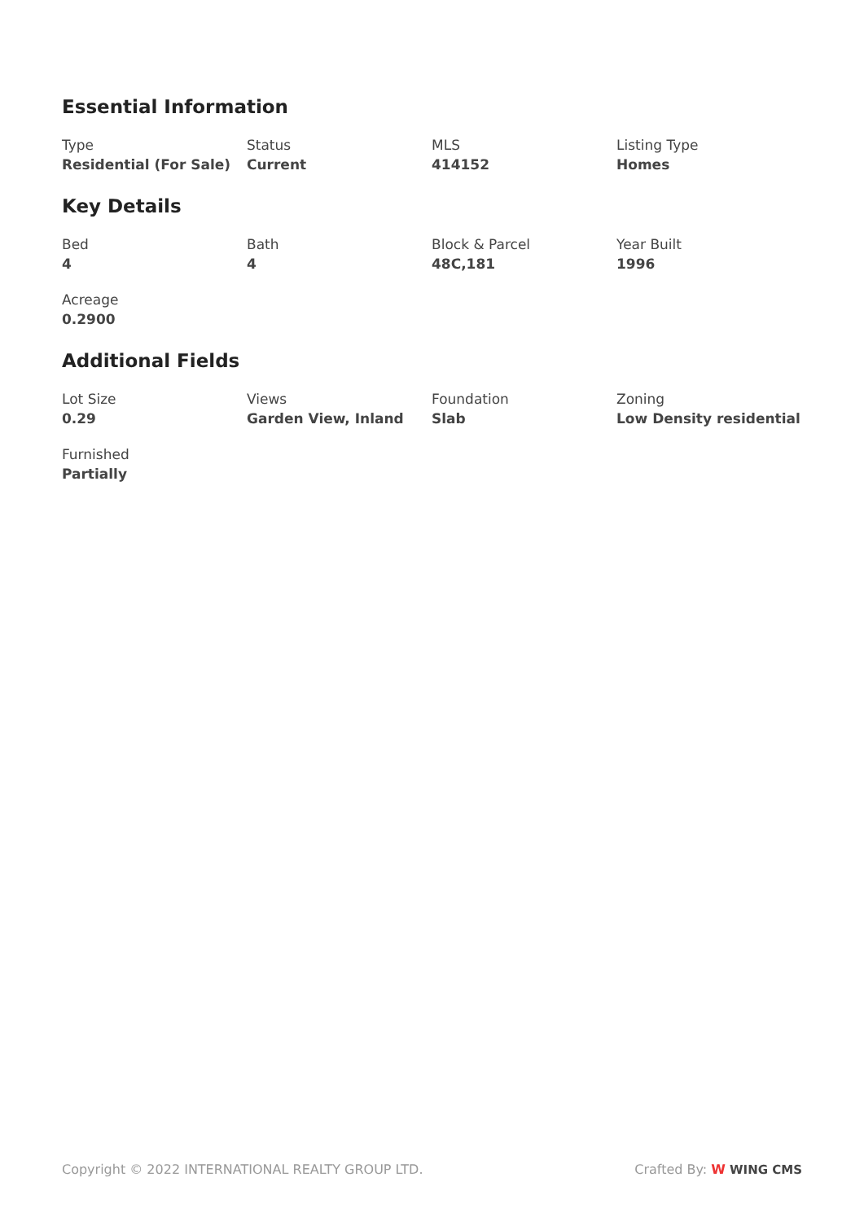Essential Information
Type
Residential (For Sale)
Status
Current
MLS
414152
Listing Type
Homes
Key Details
Bed
4
Bath
4
Block & Parcel
48C,181
Year Built
1996
Acreage
0.2900
Additional Fields
Lot Size
0.29
Views
Garden View, Inland
Foundation
Slab
Zoning
Low Density residential
Furnished
Partially
Copyright © 2022 INTERNATIONAL REALTY GROUP LTD.
Crafted By: W WING CMS